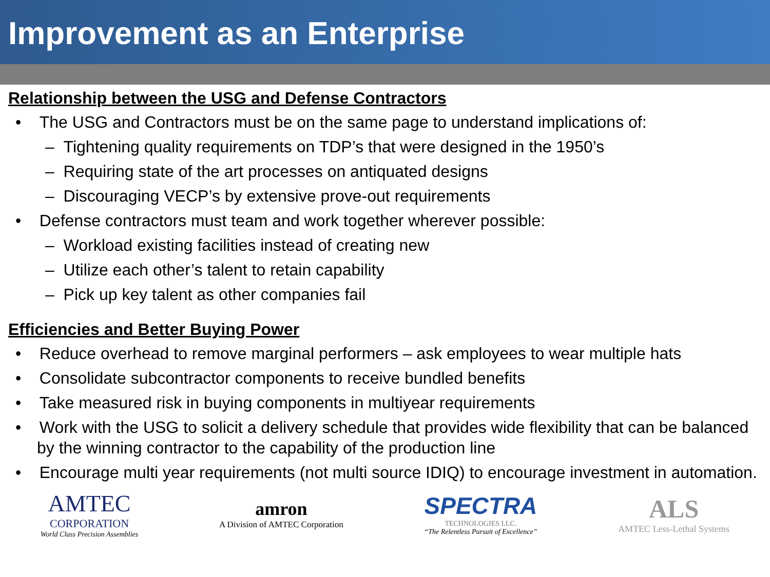Improvement as an Enterprise
Relationship between the USG and Defense Contractors
• The USG and Contractors must be on the same page to understand implications of:
– Tightening quality requirements on TDP’s that were designed in the 1950’s
– Requiring state of the art processes on antiquated designs
– Discouraging VECP’s by extensive prove-out requirements
• Defense contractors must team and work together wherever possible:
– Workload existing facilities instead of creating new
– Utilize each other’s talent to retain capability
– Pick up key talent as other companies fail
Efficiencies and Better Buying Power
• Reduce overhead to remove marginal performers – ask employees to wear multiple hats
• Consolidate subcontractor components to receive bundled benefits
• Take measured risk in buying components in multiyear requirements
• Work with the USG to solicit a delivery schedule that provides wide flexibility that can be balanced by the winning contractor to the capability of the production line
• Encourage multi year requirements (not multi source IDIQ) to encourage investment in automation.
AMTEC
CORPORATION
World Class Precision Assemblies
amron
A Division of AMTEC Corporation
SPECTRA
TECHNOLOGIES LLC.
“The Relentless Pursuit of Excellence”
ALS
AMTEC Less-Lethal Systems